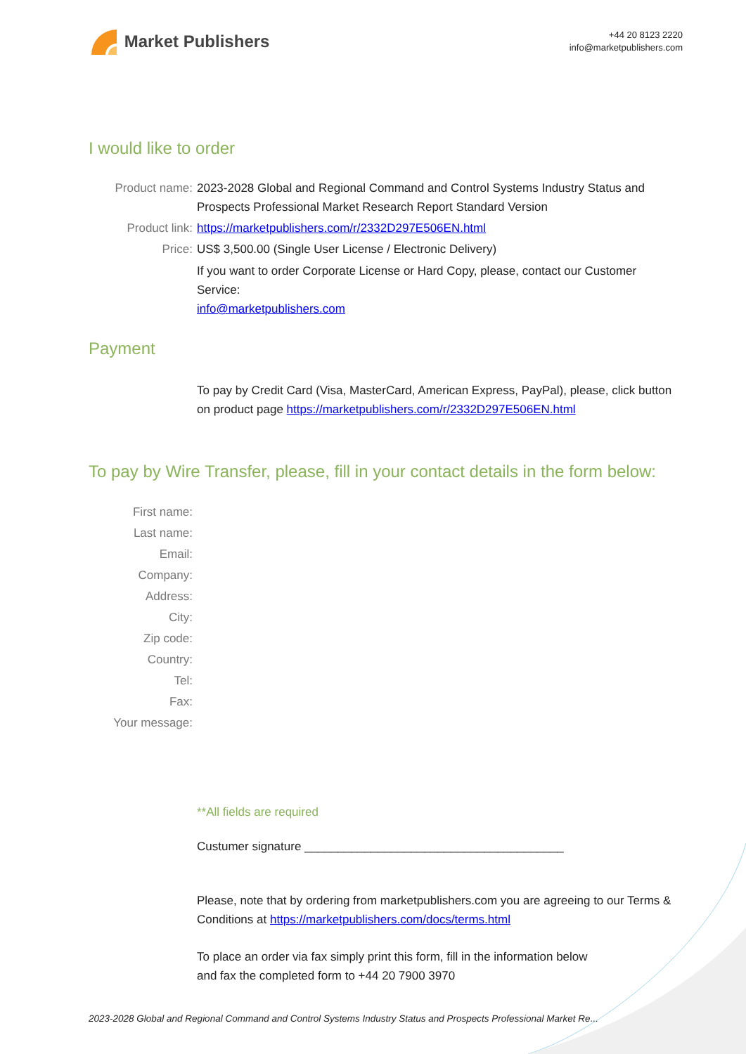Market Publishers
+44 20 8123 2220
info@marketpublishers.com
I would like to order
Product name: 2023-2028 Global and Regional Command and Control Systems Industry Status and Prospects Professional Market Research Report Standard Version
Product link: https://marketpublishers.com/r/2332D297E506EN.html
Price: US$ 3,500.00 (Single User License / Electronic Delivery)
If you want to order Corporate License or Hard Copy, please, contact our Customer Service:
info@marketpublishers.com
Payment
To pay by Credit Card (Visa, MasterCard, American Express, PayPal), please, click button on product page https://marketpublishers.com/r/2332D297E506EN.html
To pay by Wire Transfer, please, fill in your contact details in the form below:
First name:
Last name:
Email:
Company:
Address:
City:
Zip code:
Country:
Tel:
Fax:
Your message:
**All fields are required
Custumer signature _______________________________________
Please, note that by ordering from marketpublishers.com you are agreeing to our Terms & Conditions at https://marketpublishers.com/docs/terms.html
To place an order via fax simply print this form, fill in the information below
and fax the completed form to +44 20 7900 3970
2023-2028 Global and Regional Command and Control Systems Industry Status and Prospects Professional Market Re...